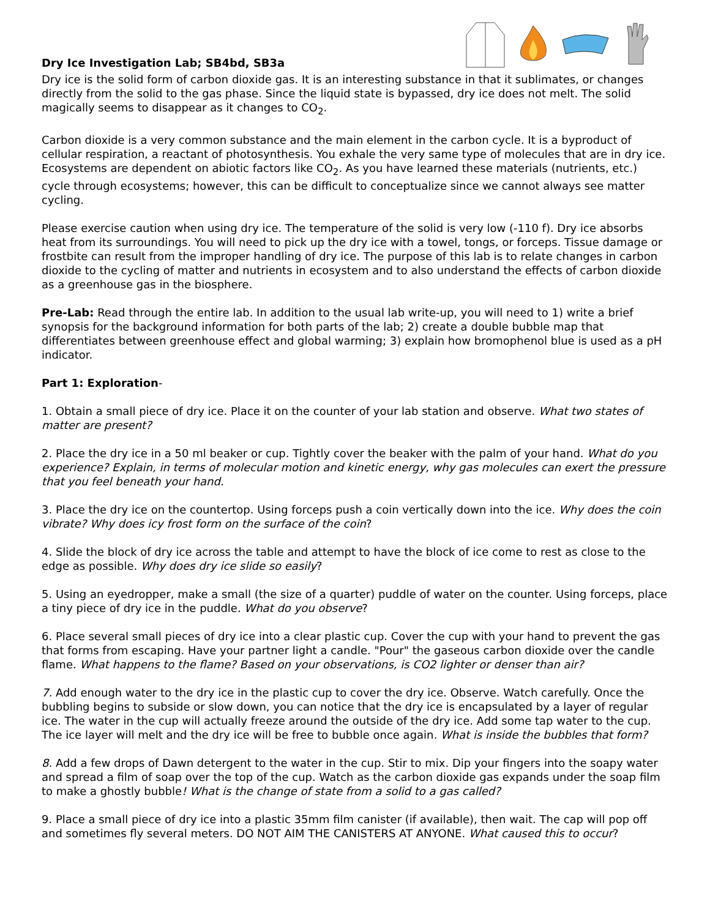Dry Ice Investigation Lab; SB4bd, SB3a
Dry ice is the solid form of carbon dioxide gas. It is an interesting substance in that it sublimates, or changes directly from the solid to the gas phase. Since the liquid state is bypassed, dry ice does not melt. The solid magically seems to disappear as it changes to CO<sub>2</sub>.
Carbon dioxide is a very common substance and the main element in the carbon cycle. It is a byproduct of cellular respiration, a reactant of photosynthesis. You exhale the very same type of molecules that are in dry ice. Ecosystems are dependent on abiotic factors like CO<sub>2</sub>. As you have learned these materials (nutrients, etc.) cycle through ecosystems; however, this can be difficult to conceptualize since we cannot always see matter cycling.
Please exercise caution when using dry ice. The temperature of the solid is very low (-110 f). Dry ice absorbs heat from its surroundings. You will need to pick up the dry ice with a towel, tongs, or forceps. Tissue damage or frostbite can result from the improper handling of dry ice. The purpose of this lab is to relate changes in carbon dioxide to the cycling of matter and nutrients in ecosystem and to also understand the effects of carbon dioxide as a greenhouse gas in the biosphere.
Pre-Lab: Read through the entire lab. In addition to the usual lab write-up, you will need to 1) write a brief synopsis for the background information for both parts of the lab; 2) create a double bubble map that differentiates between greenhouse effect and global warming; 3) explain how bromophenol blue is used as a pH indicator.
Part 1: Exploration-
1. Obtain a small piece of dry ice. Place it on the counter of your lab station and observe. What two states of matter are present?
2. Place the dry ice in a 50 ml beaker or cup. Tightly cover the beaker with the palm of your hand. What do you experience? Explain, in terms of molecular motion and kinetic energy, why gas molecules can exert the pressure that you feel beneath your hand.
3. Place the dry ice on the countertop. Using forceps push a coin vertically down into the ice. Why does the coin vibrate? Why does icy frost form on the surface of the coin?
4. Slide the block of dry ice across the table and attempt to have the block of ice come to rest as close to the edge as possible. Why does dry ice slide so easily?
5. Using an eyedropper, make a small (the size of a quarter) puddle of water on the counter. Using forceps, place a tiny piece of dry ice in the puddle. What do you observe?
6. Place several small pieces of dry ice into a clear plastic cup. Cover the cup with your hand to prevent the gas that forms from escaping. Have your partner light a candle. "Pour" the gaseous carbon dioxide over the candle flame. What happens to the flame? Based on your observations, is CO2 lighter or denser than air?
7. Add enough water to the dry ice in the plastic cup to cover the dry ice. Observe. Watch carefully. Once the bubbling begins to subside or slow down, you can notice that the dry ice is encapsulated by a layer of regular ice. The water in the cup will actually freeze around the outside of the dry ice. Add some tap water to the cup. The ice layer will melt and the dry ice will be free to bubble once again. What is inside the bubbles that form?
8. Add a few drops of Dawn detergent to the water in the cup. Stir to mix. Dip your fingers into the soapy water and spread a film of soap over the top of the cup. Watch as the carbon dioxide gas expands under the soap film to make a ghostly bubble! What is the change of state from a solid to a gas called?
9. Place a small piece of dry ice into a plastic 35mm film canister (if available), then wait. The cap will pop off and sometimes fly several meters. DO NOT AIM THE CANISTERS AT ANYONE. What caused this to occur?